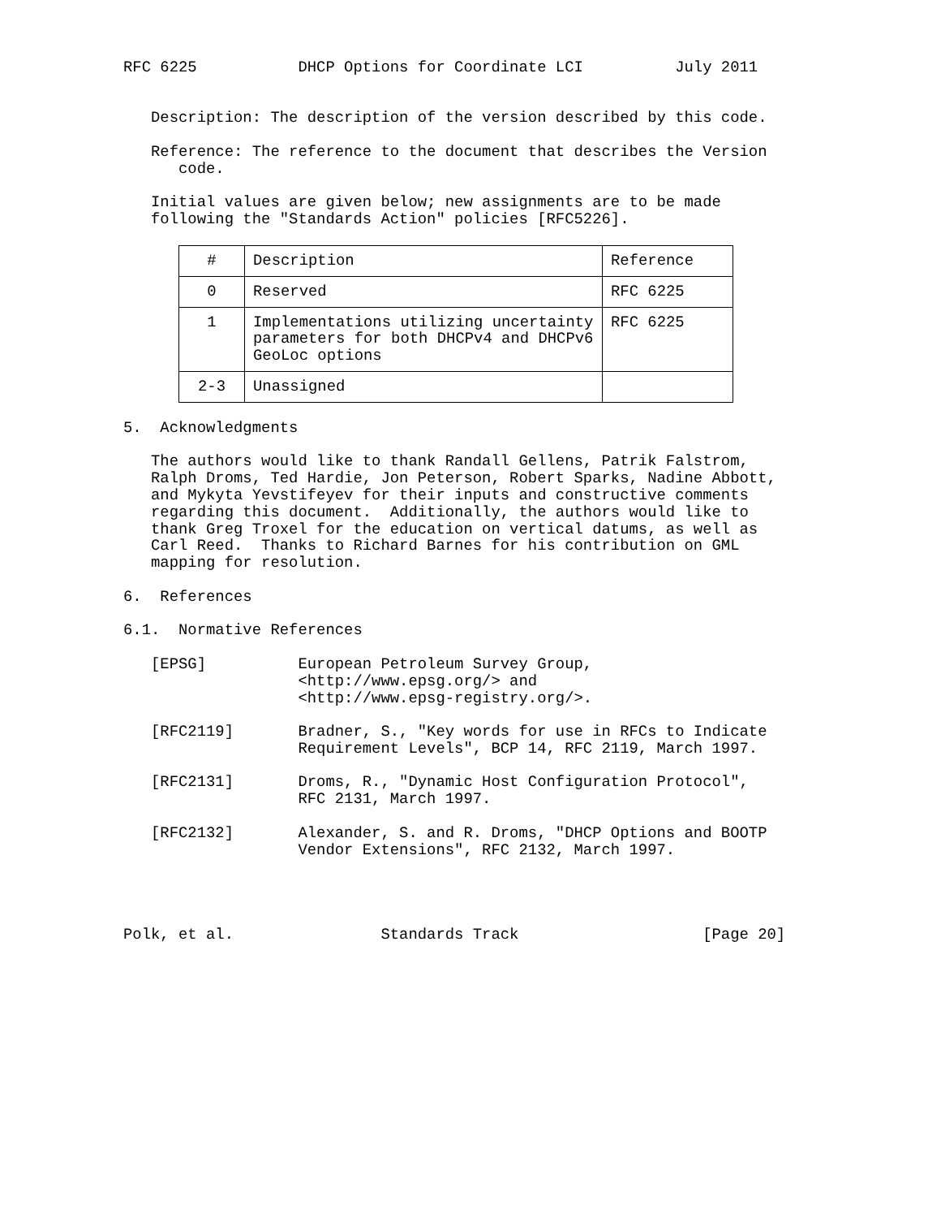RFC 6225 DHCP Options for Coordinate LCI July 2011
Description: The description of the version described by this code. Reference: The reference to the document that describes the Version code. Initial values are given below; new assignments are to be made following the "Standards Action" policies [RFC5226].
| # | Description | Reference |
| --- | --- | --- |
| 0 | Reserved | RFC 6225 |
| 1 | Implementations utilizing uncertainty parameters for both DHCPv4 and DHCPv6 GeoLoc options | RFC 6225 |
| 2-3 | Unassigned | |
5. Acknowledgments The authors would like to thank Randall Gellens, Patrik Falstrom, Ralph Droms, Ted Hardie, Jon Peterson, Robert Sparks, Nadine Abbott, and Mykyta Yevstifeyev for their inputs and constructive comments regarding this document. Additionally, the authors would like to thank Greg Troxel for the education on vertical datums, as well as Carl Reed. Thanks to Richard Barnes for his contribution on GML mapping for resolution. 6. References 6.1. Normative References [EPSG] European Petroleum Survey Group, <http://www.epsg.org/> and <http://www.epsg-registry.org/>. [RFC2119] Bradner, S., "Key words for use in RFCs to Indicate Requirement Levels", BCP 14, RFC 2119, March 1997. [RFC2131] Droms, R., "Dynamic Host Configuration Protocol", RFC 2131, March 1997. [RFC2132] Alexander, S. and R. Droms, "DHCP Options and BOOTP Vendor Extensions", RFC 2132, March 1997. Polk, et al. Standards Track [Page 20]